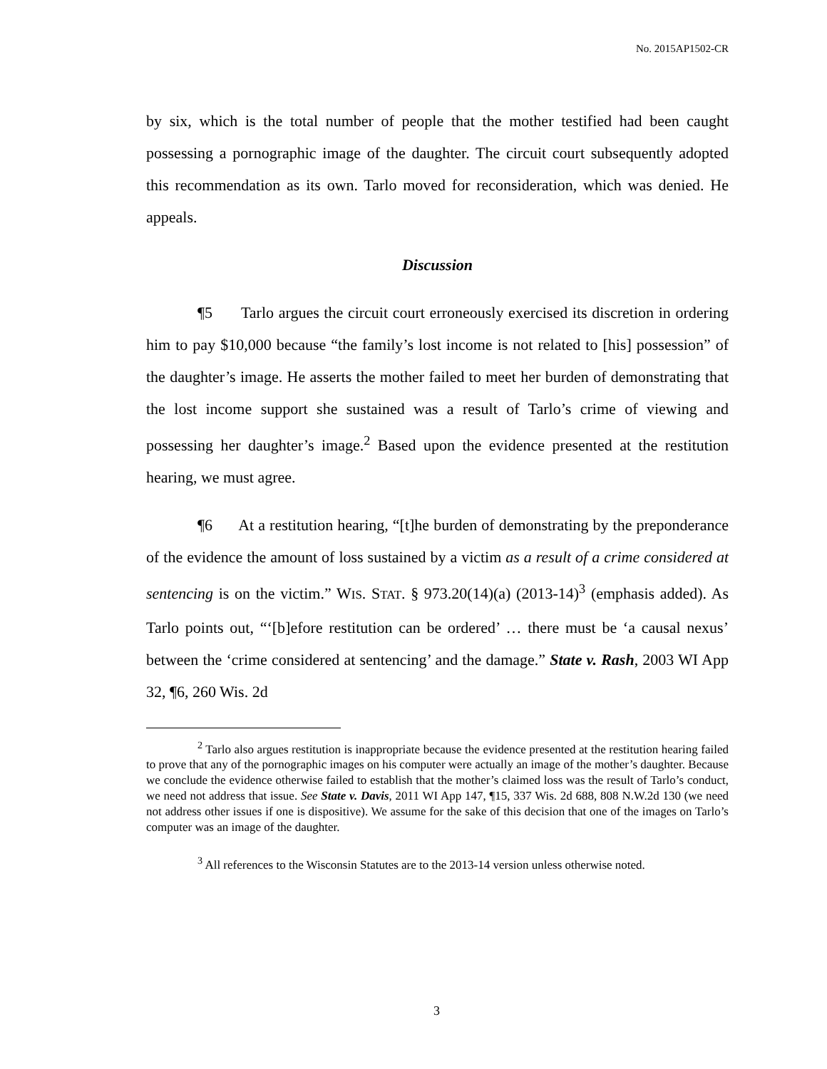No. 2015AP1502-CR
by six, which is the total number of people that the mother testified had been caught possessing a pornographic image of the daughter. The circuit court subsequently adopted this recommendation as its own. Tarlo moved for reconsideration, which was denied. He appeals.
Discussion
¶5 Tarlo argues the circuit court erroneously exercised its discretion in ordering him to pay $10,000 because “the family’s lost income is not related to [his] possession” of the daughter’s image. He asserts the mother failed to meet her burden of demonstrating that the lost income support she sustained was a result of Tarlo’s crime of viewing and possessing her daughter’s image.<sup>2</sup> Based upon the evidence presented at the restitution hearing, we must agree.
¶6 At a restitution hearing, “[t]he burden of demonstrating by the preponderance of the evidence the amount of loss sustained by a victim as a result of a crime considered at sentencing is on the victim.” WIS. STAT. § 973.20(14)(a) (2013-14)<sup>3</sup> (emphasis added). As Tarlo points out, “‘[b]efore restitution can be ordered’ … there must be ‘a causal nexus’ between the ‘crime considered at sentencing’ and the damage.” State v. Rash, 2003 WI App 32, ¶6, 260 Wis. 2d
<sup>2</sup> Tarlo also argues restitution is inappropriate because the evidence presented at the restitution hearing failed to prove that any of the pornographic images on his computer were actually an image of the mother’s daughter. Because we conclude the evidence otherwise failed to establish that the mother’s claimed loss was the result of Tarlo’s conduct, we need not address that issue. See State v. Davis, 2011 WI App 147, ¶15, 337 Wis. 2d 688, 808 N.W.2d 130 (we need not address other issues if one is dispositive). We assume for the sake of this decision that one of the images on Tarlo’s computer was an image of the daughter.
<sup>3</sup> All references to the Wisconsin Statutes are to the 2013-14 version unless otherwise noted.
3